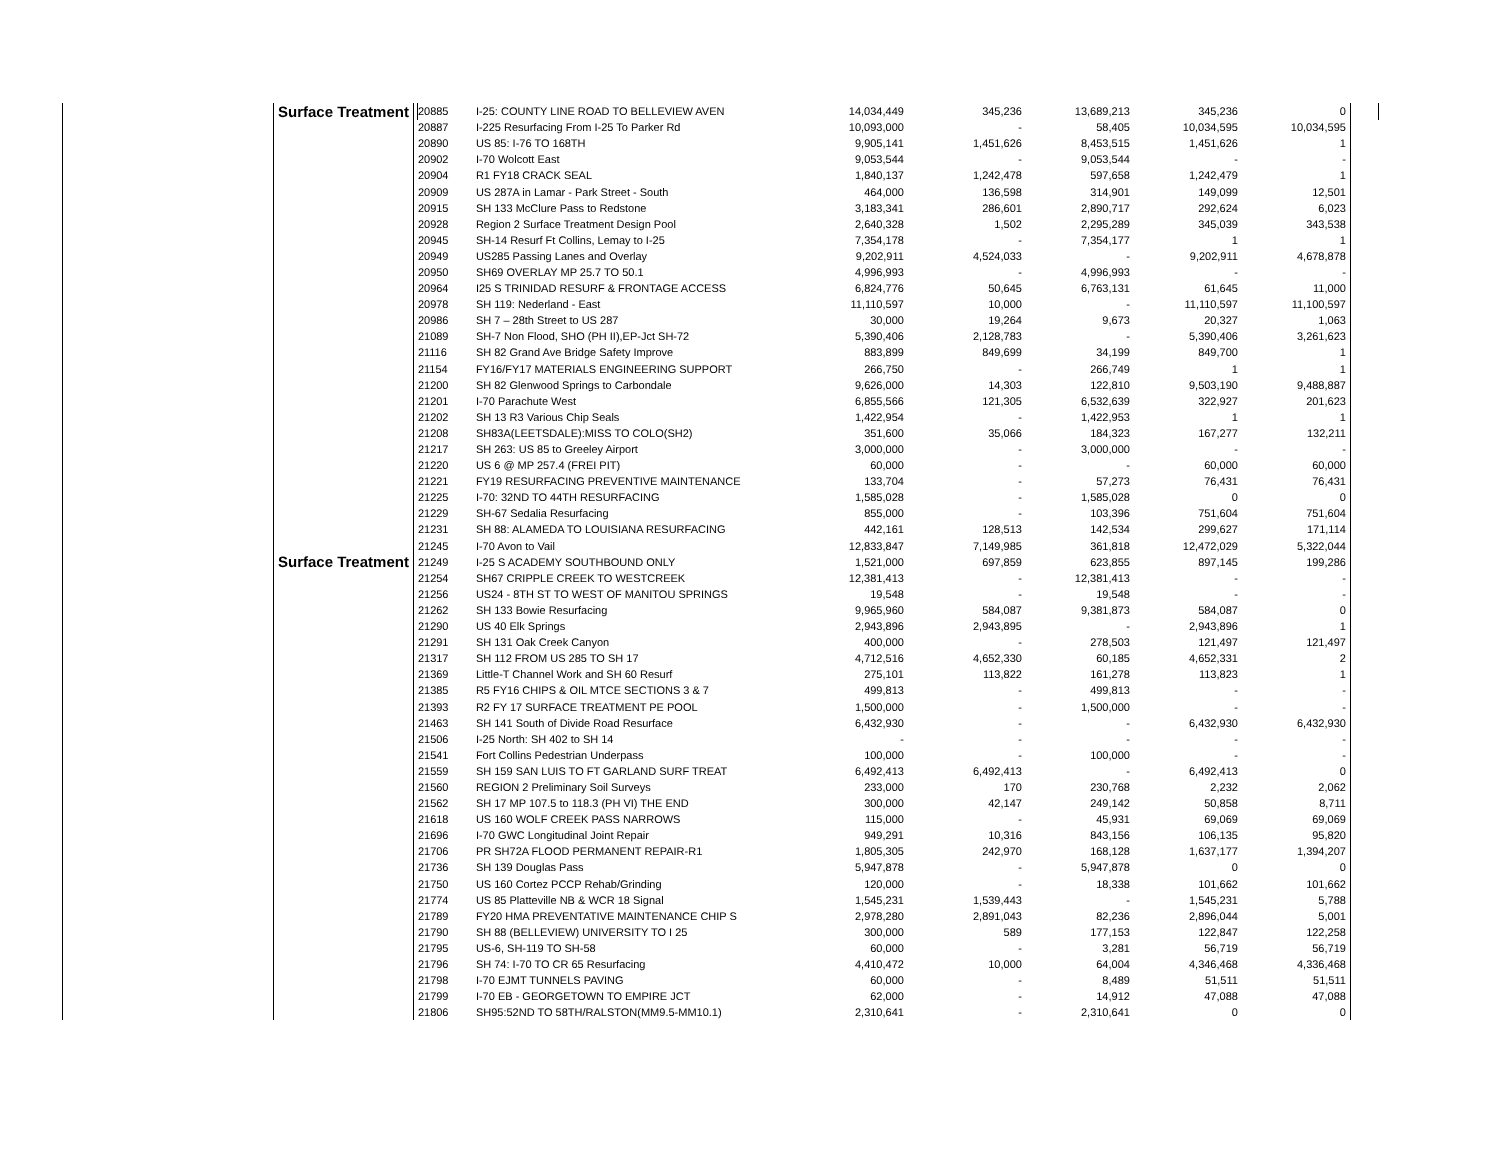| | Surface Treatment | | | | | | | |
| | Surface Treatment | 20885 | I-25: COUNTY LINE ROAD TO BELLEVIEW AVEN | 14,034,449 | 345,236 | 13,689,213 | 345,236 | 0 |
| | | 20887 | I-225 Resurfacing From I-25 To Parker Rd | 10,093,000 | - | 58,405 | 10,034,595 | 10,034,595 |
| | | 20890 | US 85: I-76 TO 168TH | 9,905,141 | 1,451,626 | 8,453,515 | 1,451,626 | 1 |
| | | 20902 | I-70 Wolcott East | 9,053,544 | - | 9,053,544 | - | - |
| | | 20904 | R1 FY18 CRACK SEAL | 1,840,137 | 1,242,478 | 597,658 | 1,242,479 | 1 |
| | | 20909 | US 287A in Lamar - Park Street - South | 464,000 | 136,598 | 314,901 | 149,099 | 12,501 |
| | | 20915 | SH 133 McClure Pass to Redstone | 3,183,341 | 286,601 | 2,890,717 | 292,624 | 6,023 |
| | | 20928 | Region 2 Surface Treatment Design Pool | 2,640,328 | 1,502 | 2,295,289 | 345,039 | 343,538 |
| | | 20945 | SH-14 Resurf Ft Collins, Lemay to I-25 | 7,354,178 | - | 7,354,177 | 1 | 1 |
| | | 20949 | US285 Passing Lanes and Overlay | 9,202,911 | 4,524,033 | - | 9,202,911 | 4,678,878 |
| | | 20950 | SH69 OVERLAY MP 25.7 TO 50.1 | 4,996,993 | - | 4,996,993 | - | - |
| | | 20964 | I25 S TRINIDAD RESURF & FRONTAGE ACCESS | 6,824,776 | 50,645 | 6,763,131 | 61,645 | 11,000 |
| | | 20978 | SH 119: Nederland - East | 11,110,597 | 10,000 | - | 11,110,597 | 11,100,597 |
| | | 20986 | SH 7 – 28th Street to US 287 | 30,000 | 19,264 | 9,673 | 20,327 | 1,063 |
| | | 21089 | SH-7 Non Flood, SHO (PH II),EP-Jct SH-72 | 5,390,406 | 2,128,783 | - | 5,390,406 | 3,261,623 |
| | | 21116 | SH 82 Grand Ave Bridge Safety Improve | 883,899 | 849,699 | 34,199 | 849,700 | 1 |
| | | 21154 | FY16/FY17 MATERIALS ENGINEERING SUPPORT | 266,750 | - | 266,749 | 1 | 1 |
| | | 21200 | SH 82 Glenwood Springs to Carbondale | 9,626,000 | 14,303 | 122,810 | 9,503,190 | 9,488,887 |
| | | 21201 | I-70 Parachute West | 6,855,566 | 121,305 | 6,532,639 | 322,927 | 201,623 |
| | | 21202 | SH 13 R3 Various Chip Seals | 1,422,954 | - | 1,422,953 | 1 | 1 |
| | | 21208 | SH83A(LEETSDALE):MISS TO COLO(SH2) | 351,600 | 35,066 | 184,323 | 167,277 | 132,211 |
| | | 21217 | SH 263: US 85 to Greeley Airport | 3,000,000 | - | 3,000,000 | - | - |
| | | 21220 | US 6 @ MP 257.4 (FREI PIT) | 60,000 | - | - | 60,000 | 60,000 |
| | | 21221 | FY19 RESURFACING PREVENTIVE MAINTENANCE | 133,704 | - | 57,273 | 76,431 | 76,431 |
| | | 21225 | I-70: 32ND TO 44TH RESURFACING | 1,585,028 | - | 1,585,028 | 0 | 0 |
| | | 21229 | SH-67 Sedalia Resurfacing | 855,000 | - | 103,396 | 751,604 | 751,604 |
| | | 21231 | SH 88: ALAMEDA TO LOUISIANA RESURFACING | 442,161 | 128,513 | 142,534 | 299,627 | 171,114 |
| | | 21245 | I-70 Avon to Vail | 12,833,847 | 7,149,985 | 361,818 | 12,472,029 | 5,322,044 |
| | | 21249 | I-25 S ACADEMY SOUTHBOUND ONLY | 1,521,000 | 697,859 | 623,855 | 897,145 | 199,286 |
| | | 21254 | SH67 CRIPPLE CREEK TO WESTCREEK | 12,381,413 | - | 12,381,413 | - | - |
| | | 21256 | US24 - 8TH ST TO WEST OF MANITOU SPRINGS | 19,548 | - | 19,548 | - | - |
| | | 21262 | SH 133 Bowie Resurfacing | 9,965,960 | 584,087 | 9,381,873 | 584,087 | 0 |
| | | 21290 | US 40 Elk Springs | 2,943,896 | 2,943,895 | - | 2,943,896 | 1 |
| | | 21291 | SH 131 Oak Creek Canyon | 400,000 | - | 278,503 | 121,497 | 121,497 |
| | | 21317 | SH 112 FROM US 285 TO SH 17 | 4,712,516 | 4,652,330 | 60,185 | 4,652,331 | 2 |
| | | 21369 | Little-T Channel Work and SH 60 Resurf | 275,101 | 113,822 | 161,278 | 113,823 | 1 |
| | | 21385 | R5 FY16 CHIPS & OIL MTCE SECTIONS 3 & 7 | 499,813 | - | 499,813 | - | - |
| | | 21393 | R2 FY 17 SURFACE TREATMENT PE POOL | 1,500,000 | - | 1,500,000 | - | - |
| | | 21463 | SH 141 South of Divide Road Resurface | 6,432,930 | - | - | 6,432,930 | 6,432,930 |
| | | 21506 | I-25 North: SH 402 to SH 14 | - | - | - | - | - |
| | | 21541 | Fort Collins Pedestrian Underpass | 100,000 | - | 100,000 | - | - |
| | | 21559 | SH 159 SAN LUIS TO FT GARLAND SURF TREAT | 6,492,413 | 6,492,413 | - | 6,492,413 | 0 |
| | | 21560 | REGION 2 Preliminary Soil Surveys | 233,000 | 170 | 230,768 | 2,232 | 2,062 |
| | | 21562 | SH 17 MP 107.5 to 118.3 (PH VI) THE END | 300,000 | 42,147 | 249,142 | 50,858 | 8,711 |
| | | 21618 | US 160 WOLF CREEK PASS NARROWS | 115,000 | - | 45,931 | 69,069 | 69,069 |
| | | 21696 | I-70 GWC Longitudinal Joint Repair | 949,291 | 10,316 | 843,156 | 106,135 | 95,820 |
| | | 21706 | PR SH72A FLOOD PERMANENT REPAIR-R1 | 1,805,305 | 242,970 | 168,128 | 1,637,177 | 1,394,207 |
| | | 21736 | SH 139 Douglas Pass | 5,947,878 | - | 5,947,878 | 0 | 0 |
| | | 21750 | US 160 Cortez PCCP Rehab/Grinding | 120,000 | - | 18,338 | 101,662 | 101,662 |
| | | 21774 | US 85 Platteville NB & WCR 18 Signal | 1,545,231 | 1,539,443 | - | 1,545,231 | 5,788 |
| | | 21789 | FY20 HMA PREVENTATIVE MAINTENANCE CHIP S | 2,978,280 | 2,891,043 | 82,236 | 2,896,044 | 5,001 |
| | | 21790 | SH 88 (BELLEVIEW) UNIVERSITY TO I 25 | 300,000 | 589 | 177,153 | 122,847 | 122,258 |
| | | 21795 | US-6, SH-119 TO SH-58 | 60,000 | - | 3,281 | 56,719 | 56,719 |
| | | 21796 | SH 74: I-70 TO CR 65 Resurfacing | 4,410,472 | 10,000 | 64,004 | 4,346,468 | 4,336,468 |
| | | 21798 | I-70 EJMT TUNNELS PAVING | 60,000 | - | 8,489 | 51,511 | 51,511 |
| | | 21799 | I-70 EB - GEORGETOWN TO EMPIRE JCT | 62,000 | - | 14,912 | 47,088 | 47,088 |
| | | 21806 | SH95:52ND TO 58TH/RALSTON(MM9.5-MM10.1) | 2,310,641 | - | 2,310,641 | 0 | 0 |